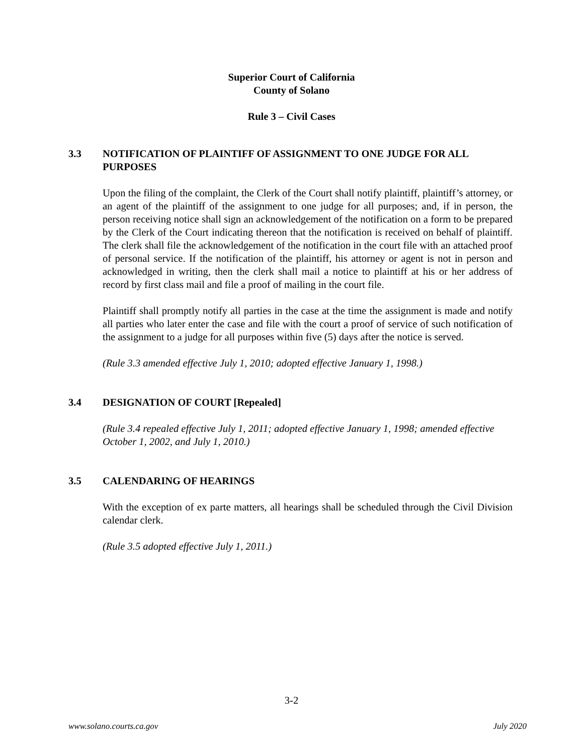Superior Court of California
County of Solano
Rule 3 – Civil Cases
3.3 NOTIFICATION OF PLAINTIFF OF ASSIGNMENT TO ONE JUDGE FOR ALL PURPOSES
Upon the filing of the complaint, the Clerk of the Court shall notify plaintiff, plaintiff’s attorney, or an agent of the plaintiff of the assignment to one judge for all purposes; and, if in person, the person receiving notice shall sign an acknowledgement of the notification on a form to be prepared by the Clerk of the Court indicating thereon that the notification is received on behalf of plaintiff. The clerk shall file the acknowledgement of the notification in the court file with an attached proof of personal service. If the notification of the plaintiff, his attorney or agent is not in person and acknowledged in writing, then the clerk shall mail a notice to plaintiff at his or her address of record by first class mail and file a proof of mailing in the court file.
Plaintiff shall promptly notify all parties in the case at the time the assignment is made and notify all parties who later enter the case and file with the court a proof of service of such notification of the assignment to a judge for all purposes within five (5) days after the notice is served.
(Rule 3.3 amended effective July 1, 2010; adopted effective January 1, 1998.)
3.4 DESIGNATION OF COURT [Repealed]
(Rule 3.4 repealed effective July 1, 2011; adopted effective January 1, 1998; amended effective October 1, 2002, and July 1, 2010.)
3.5 CALENDARING OF HEARINGS
With the exception of ex parte matters, all hearings shall be scheduled through the Civil Division calendar clerk.
(Rule 3.5 adopted effective July 1, 2011.)
3-2
www.solano.courts.ca.gov July 2020